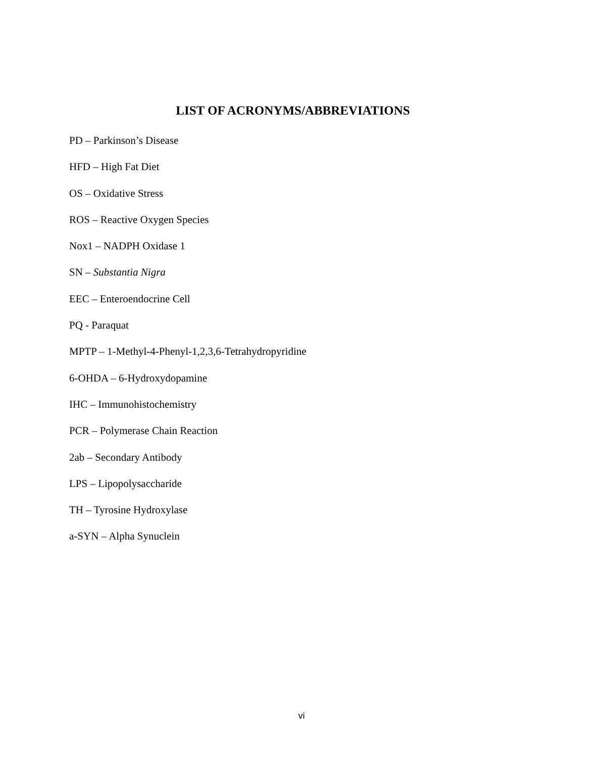LIST OF ACRONYMS/ABBREVIATIONS
PD – Parkinson’s Disease
HFD – High Fat Diet
OS – Oxidative Stress
ROS – Reactive Oxygen Species
Nox1 – NADPH Oxidase 1
SN – Substantia Nigra
EEC – Enteroendocrine Cell
PQ - Paraquat
MPTP – 1-Methyl-4-Phenyl-1,2,3,6-Tetrahydropyridine
6-OHDA – 6-Hydroxydopamine
IHC – Immunohistochemistry
PCR – Polymerase Chain Reaction
2ab – Secondary Antibody
LPS – Lipopolysaccharide
TH – Tyrosine Hydroxylase
a-SYN – Alpha Synuclein
vi